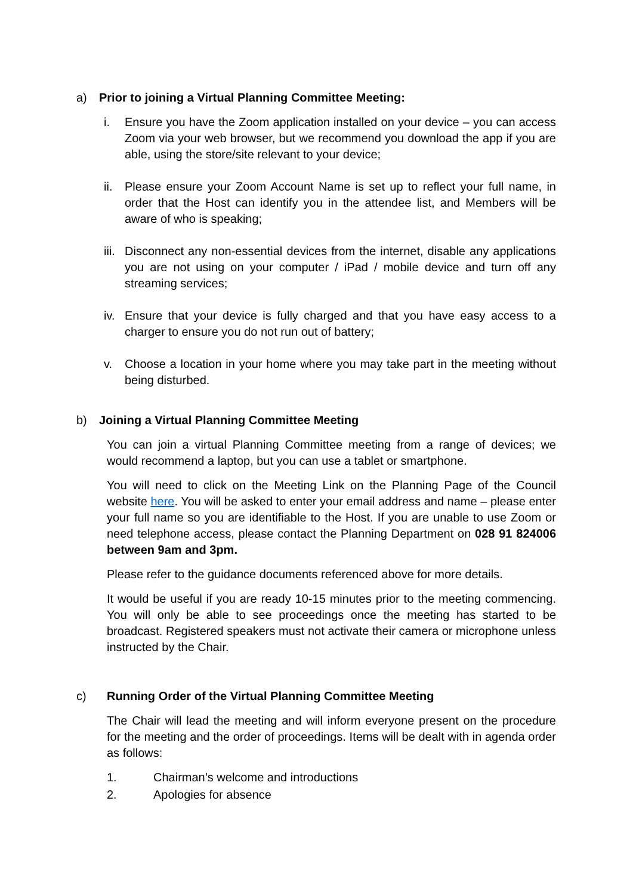a) Prior to joining a Virtual Planning Committee Meeting:
i. Ensure you have the Zoom application installed on your device – you can access Zoom via your web browser, but we recommend you download the app if you are able, using the store/site relevant to your device;
ii. Please ensure your Zoom Account Name is set up to reflect your full name, in order that the Host can identify you in the attendee list, and Members will be aware of who is speaking;
iii. Disconnect any non-essential devices from the internet, disable any applications you are not using on your computer / iPad / mobile device and turn off any streaming services;
iv. Ensure that your device is fully charged and that you have easy access to a charger to ensure you do not run out of battery;
v. Choose a location in your home where you may take part in the meeting without being disturbed.
b) Joining a Virtual Planning Committee Meeting
You can join a virtual Planning Committee meeting from a range of devices; we would recommend a laptop, but you can use a tablet or smartphone.
You will need to click on the Meeting Link on the Planning Page of the Council website here. You will be asked to enter your email address and name – please enter your full name so you are identifiable to the Host. If you are unable to use Zoom or need telephone access, please contact the Planning Department on 028 91 824006 between 9am and 3pm.
Please refer to the guidance documents referenced above for more details.
It would be useful if you are ready 10-15 minutes prior to the meeting commencing. You will only be able to see proceedings once the meeting has started to be broadcast. Registered speakers must not activate their camera or microphone unless instructed by the Chair.
c) Running Order of the Virtual Planning Committee Meeting
The Chair will lead the meeting and will inform everyone present on the procedure for the meeting and the order of proceedings. Items will be dealt with in agenda order as follows:
1. Chairman’s welcome and introductions
2. Apologies for absence